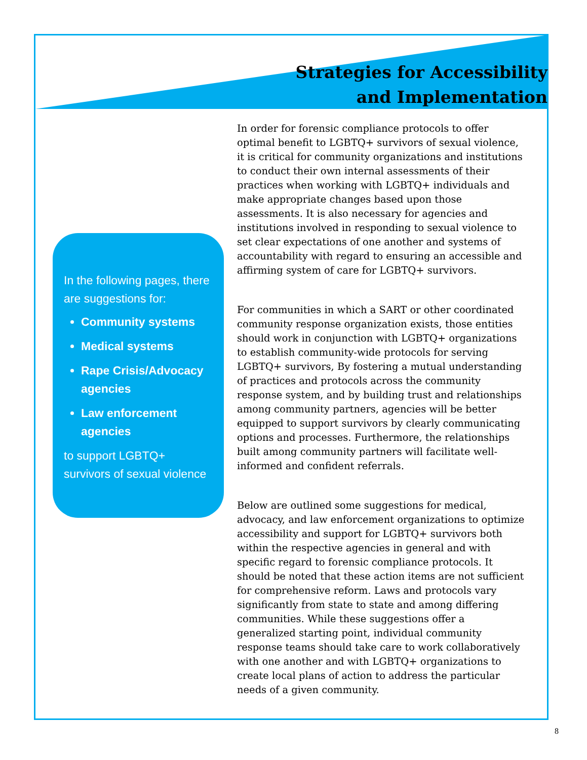Strategies for Accessibility
and Implementation
In the following pages, there are suggestions for:
Community systems
Medical systems
Rape Crisis/Advocacy agencies
Law enforcement agencies
to support LGBTQ+ survivors of sexual violence
In order for forensic compliance protocols to offer optimal benefit to LGBTQ+ survivors of sexual violence, it is critical for community organizations and institutions to conduct their own internal assessments of their practices when working with LGBTQ+ individuals and make appropriate changes based upon those assessments. It is also necessary for agencies and institutions involved in responding to sexual violence to set clear expectations of one another and systems of accountability with regard to ensuring an accessible and affirming system of care for LGBTQ+ survivors.
For communities in which a SART or other coordinated community response organization exists, those entities should work in conjunction with LGBTQ+ organizations to establish community-wide protocols for serving LGBTQ+ survivors, By fostering a mutual understanding of practices and protocols across the community response system, and by building trust and relationships among community partners, agencies will be better equipped to support survivors by clearly communicating options and processes. Furthermore, the relationships built among community partners will facilitate well-informed and confident referrals.
Below are outlined some suggestions for medical, advocacy, and law enforcement organizations to optimize accessibility and support for LGBTQ+ survivors both within the respective agencies in general and with specific regard to forensic compliance protocols. It should be noted that these action items are not sufficient for comprehensive reform. Laws and protocols vary significantly from state to state and among differing communities. While these suggestions offer a generalized starting point, individual community response teams should take care to work collaboratively with one another and with LGBTQ+ organizations to create local plans of action to address the particular needs of a given community.
8